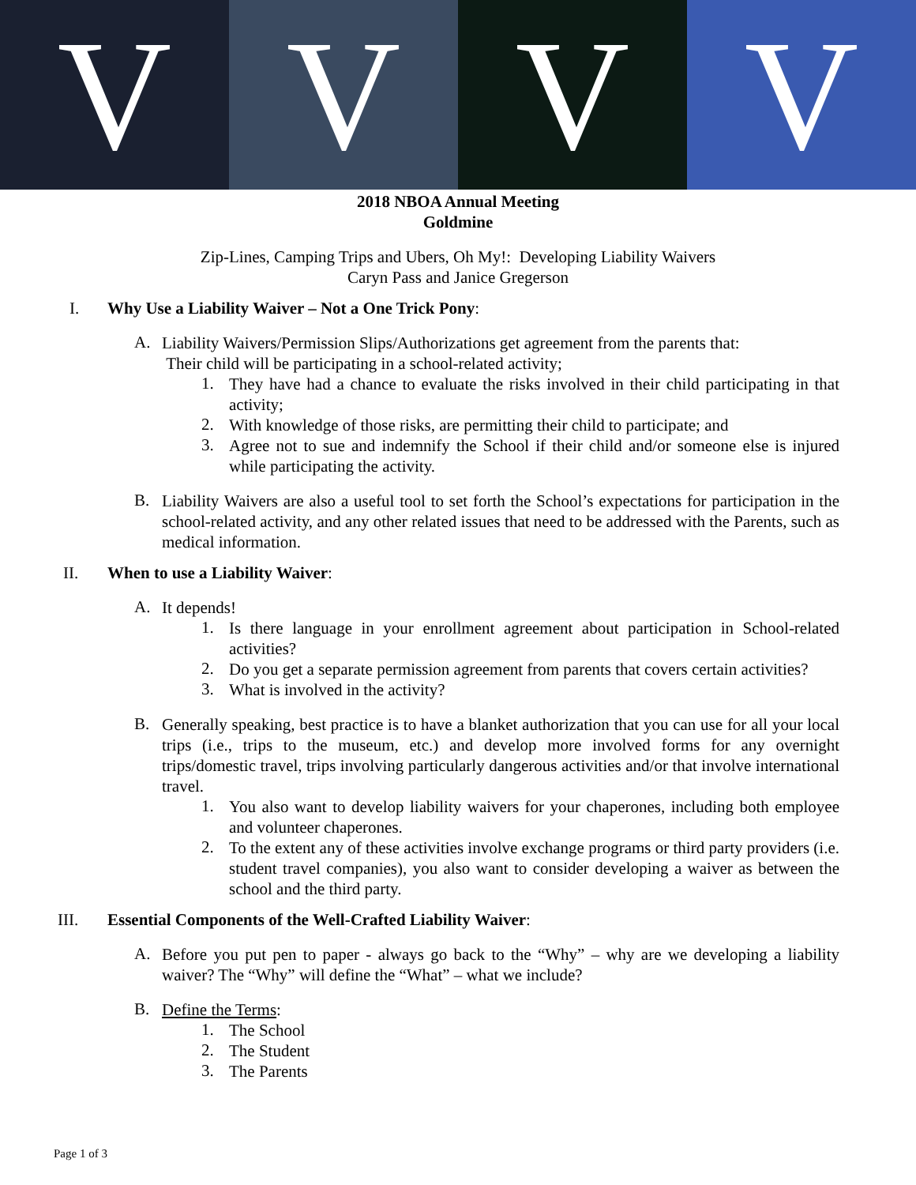V V V V
2018 NBOA Annual Meeting
Goldmine
Zip-Lines, Camping Trips and Ubers, Oh My!: Developing Liability Waivers
Caryn Pass and Janice Gregerson
I. Why Use a Liability Waiver – Not a One Trick Pony:
A.
Liability Waivers/Permission Slips/Authorizations get agreement from the parents that:
Their child will be participating in a school-related activity;
1.
They have had a chance to evaluate the risks involved in their child participating in that activity;
2.
With knowledge of those risks, are permitting their child to participate; and
3.
Agree not to sue and indemnify the School if their child and/or someone else is injured while participating the activity.
B.
Liability Waivers are also a useful tool to set forth the School’s expectations for participation in the school-related activity, and any other related issues that need to be addressed with the Parents, such as medical information.
II. When to use a Liability Waiver:
A.
It depends!
1.
Is there language in your enrollment agreement about participation in School-related activities?
2.
Do you get a separate permission agreement from parents that covers certain activities?
3.
What is involved in the activity?
B.
Generally speaking, best practice is to have a blanket authorization that you can use for all your local trips (i.e., trips to the museum, etc.) and develop more involved forms for any overnight trips/domestic travel, trips involving particularly dangerous activities and/or that involve international travel.
1.
You also want to develop liability waivers for your chaperones, including both employee and volunteer chaperones.
2.
To the extent any of these activities involve exchange programs or third party providers (i.e. student travel companies), you also want to consider developing a waiver as between the school and the third party.
III. Essential Components of the Well-Crafted Liability Waiver:
A.
Before you put pen to paper - always go back to the “Why” – why are we developing a liability waiver? The “Why” will define the “What” – what we include?
B.
Define the Terms:
1.
The School
2.
The Student
3.
The Parents
Page 1 of 3